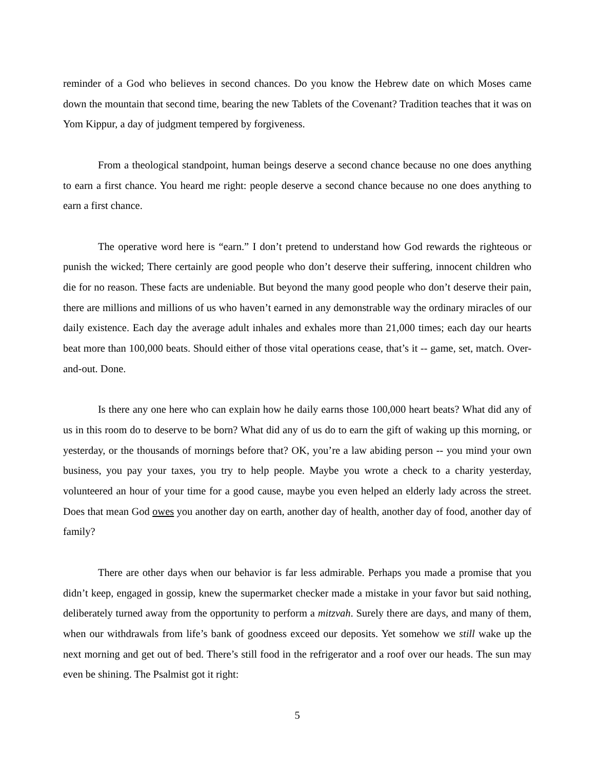reminder of a God who believes in second chances. Do you know the Hebrew date on which Moses came down the mountain that second time, bearing the new Tablets of the Covenant? Tradition teaches that it was on Yom Kippur, a day of judgment tempered by forgiveness.
From a theological standpoint, human beings deserve a second chance because no one does anything to earn a first chance. You heard me right: people deserve a second chance because no one does anything to earn a first chance.
The operative word here is “earn.” I don’t pretend to understand how God rewards the righteous or punish the wicked; There certainly are good people who don’t deserve their suffering, innocent children who die for no reason. These facts are undeniable. But beyond the many good people who don’t deserve their pain, there are millions and millions of us who haven’t earned in any demonstrable way the ordinary miracles of our daily existence. Each day the average adult inhales and exhales more than 21,000 times; each day our hearts beat more than 100,000 beats. Should either of those vital operations cease, that’s it -- game, set, match. Over-and-out. Done.
Is there any one here who can explain how he daily earns those 100,000 heart beats? What did any of us in this room do to deserve to be born? What did any of us do to earn the gift of waking up this morning, or yesterday, or the thousands of mornings before that? OK, you’re a law abiding person -- you mind your own business, you pay your taxes, you try to help people. Maybe you wrote a check to a charity yesterday, volunteered an hour of your time for a good cause, maybe you even helped an elderly lady across the street. Does that mean God owes you another day on earth, another day of health, another day of food, another day of family?
There are other days when our behavior is far less admirable. Perhaps you made a promise that you didn’t keep, engaged in gossip, knew the supermarket checker made a mistake in your favor but said nothing, deliberately turned away from the opportunity to perform a mitzvah. Surely there are days, and many of them, when our withdrawals from life’s bank of goodness exceed our deposits. Yet somehow we still wake up the next morning and get out of bed. There’s still food in the refrigerator and a roof over our heads. The sun may even be shining. The Psalmist got it right:
5